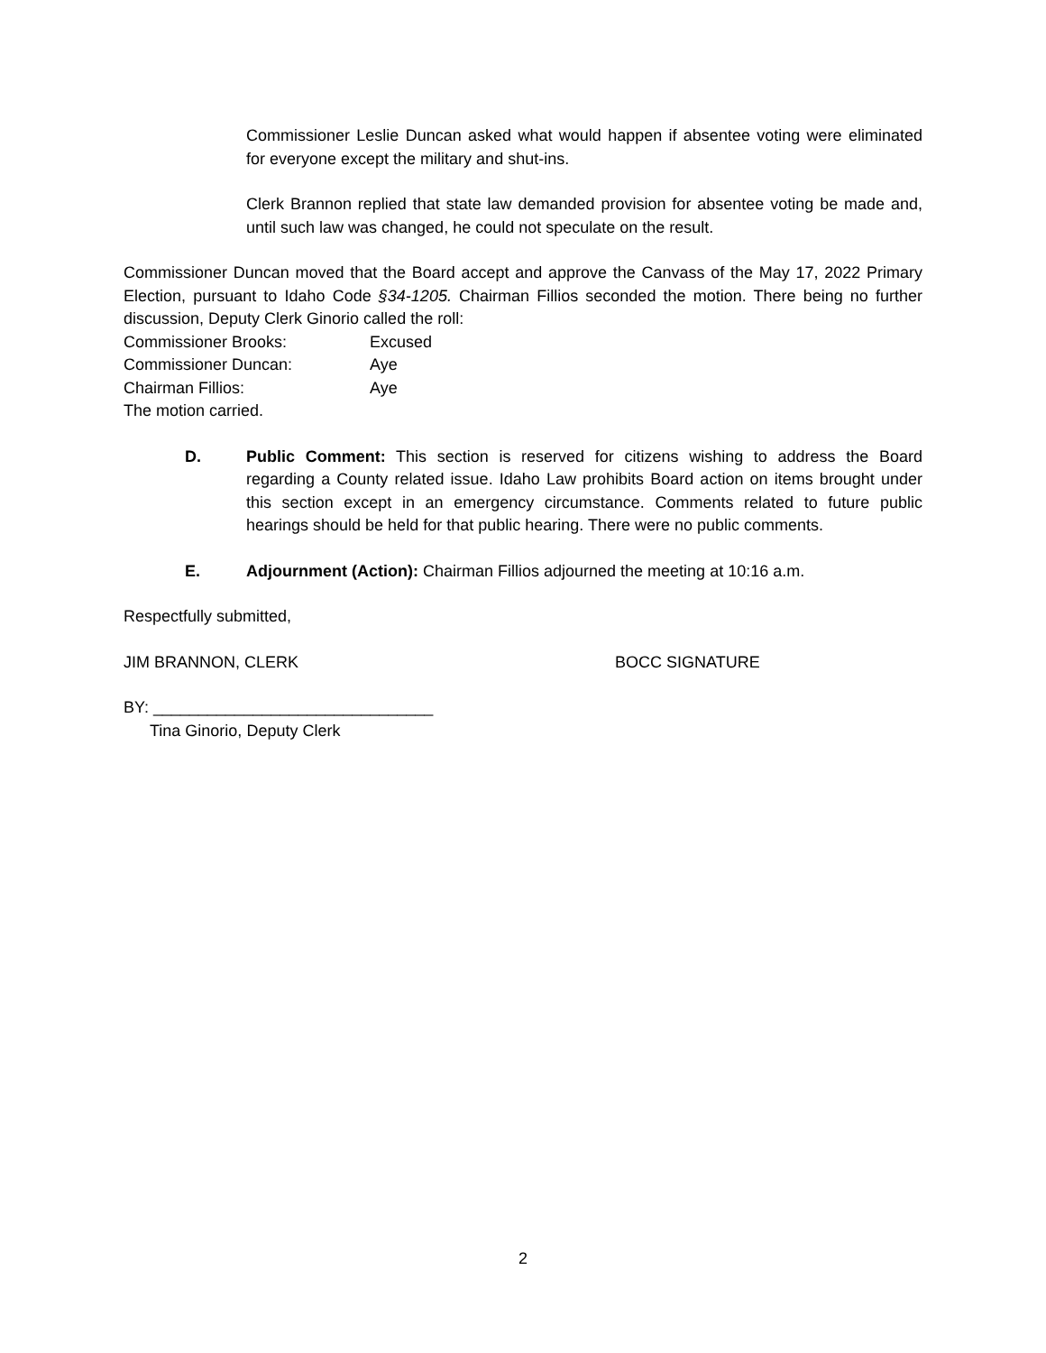Commissioner Leslie Duncan asked what would happen if absentee voting were eliminated for everyone except the military and shut-ins.
Clerk Brannon replied that state law demanded provision for absentee voting be made and, until such law was changed, he could not speculate on the result.
Commissioner Duncan moved that the Board accept and approve the Canvass of the May 17, 2022 Primary Election, pursuant to Idaho Code §34-1205. Chairman Fillios seconded the motion. There being no further discussion, Deputy Clerk Ginorio called the roll:
Commissioner Brooks: Excused
Commissioner Duncan: Aye
Chairman Fillios: Aye
The motion carried.
D. Public Comment: This section is reserved for citizens wishing to address the Board regarding a County related issue. Idaho Law prohibits Board action on items brought under this section except in an emergency circumstance. Comments related to future public hearings should be held for that public hearing. There were no public comments.
E. Adjournment (Action): Chairman Fillios adjourned the meeting at 10:16 a.m.
Respectfully submitted,
JIM BRANNON, CLERK BOCC SIGNATURE
BY: _______________________________
Tina Ginorio, Deputy Clerk
2